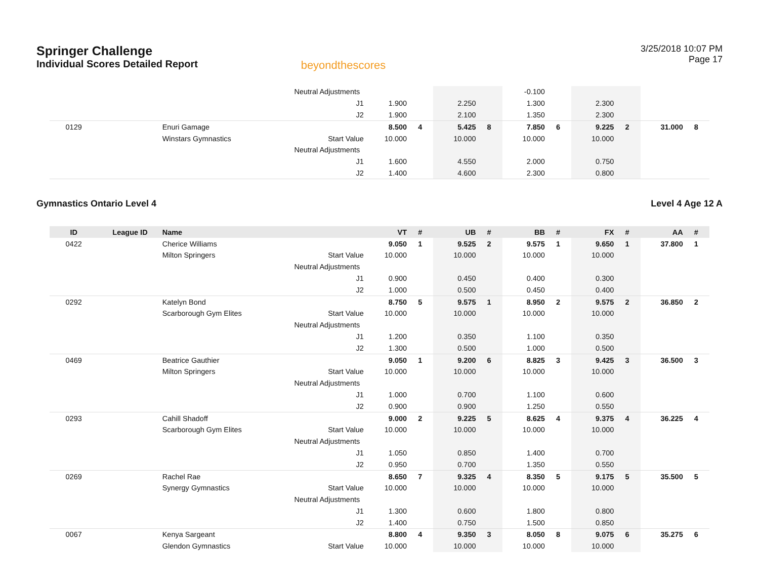Springer Challenge
Individual Scores Detailed Report
beyondthescores
3/25/2018 10:07 PM
Page 17
| | | | Neutral Adjustments | | | | | -0.100 | | | | | |
| | | | J1 | 1.900 | | 2.250 | | 1.300 | | 2.300 | | | |
| | | | J2 | 1.900 | | 2.100 | | 1.350 | | 2.300 | | | |
| 0129 | | Enuri Gamage | | 8.500 | 4 | 5.425 | 8 | 7.850 | 6 | 9.225 | 2 | 31.000 | 8 |
| | | Winstars Gymnastics | Start Value | 10.000 | | 10.000 | | 10.000 | | 10.000 | | | |
| | | | Neutral Adjustments | | | | | | | | | | |
| | | | J1 | 1.600 | | 4.550 | | 2.000 | | 0.750 | | | |
| | | | J2 | 1.400 | | 4.600 | | 2.300 | | 0.800 | | | |
Gymnastics Ontario Level 4 Level 4 Age 12 A
| ID | League ID | Name | | VT | # | UB | # | BB | # | FX | # | AA | # |
| --- | --- | --- | --- | --- | --- | --- | --- | --- | --- | --- | --- | --- | --- |
| 0422 | | Cherice Williams | | 9.050 | 1 | 9.525 | 2 | 9.575 | 1 | 9.650 | 1 | 37.800 | 1 |
| | | Milton Springers | Start Value | 10.000 | | 10.000 | | 10.000 | | 10.000 | | | |
| | | | Neutral Adjustments | | | | | | | | | | |
| | | | J1 | 0.900 | | 0.450 | | 0.400 | | 0.300 | | | |
| | | | J2 | 1.000 | | 0.500 | | 0.450 | | 0.400 | | | |
| 0292 | | Katelyn Bond | | 8.750 | 5 | 9.575 | 1 | 8.950 | 2 | 9.575 | 2 | 36.850 | 2 |
| | | Scarborough Gym Elites | Start Value | 10.000 | | 10.000 | | 10.000 | | 10.000 | | | |
| | | | Neutral Adjustments | | | | | | | | | | |
| | | | J1 | 1.200 | | 0.350 | | 1.100 | | 0.350 | | | |
| | | | J2 | 1.300 | | 0.500 | | 1.000 | | 0.500 | | | |
| 0469 | | Beatrice Gauthier | | 9.050 | 1 | 9.200 | 6 | 8.825 | 3 | 9.425 | 3 | 36.500 | 3 |
| | | Milton Springers | Start Value | 10.000 | | 10.000 | | 10.000 | | 10.000 | | | |
| | | | Neutral Adjustments | | | | | | | | | | |
| | | | J1 | 1.000 | | 0.700 | | 1.100 | | 0.600 | | | |
| | | | J2 | 0.900 | | 0.900 | | 1.250 | | 0.550 | | | |
| 0293 | | Cahill Shadoff | | 9.000 | 2 | 9.225 | 5 | 8.625 | 4 | 9.375 | 4 | 36.225 | 4 |
| | | Scarborough Gym Elites | Start Value | 10.000 | | 10.000 | | 10.000 | | 10.000 | | | |
| | | | Neutral Adjustments | | | | | | | | | | |
| | | | J1 | 1.050 | | 0.850 | | 1.400 | | 0.700 | | | |
| | | | J2 | 0.950 | | 0.700 | | 1.350 | | 0.550 | | | |
| 0269 | | Rachel Rae | | 8.650 | 7 | 9.325 | 4 | 8.350 | 5 | 9.175 | 5 | 35.500 | 5 |
| | | Synergy Gymnastics | Start Value | 10.000 | | 10.000 | | 10.000 | | 10.000 | | | |
| | | | Neutral Adjustments | | | | | | | | | | |
| | | | J1 | 1.300 | | 0.600 | | 1.800 | | 0.800 | | | |
| | | | J2 | 1.400 | | 0.750 | | 1.500 | | 0.850 | | | |
| 0067 | | Kenya Sargeant | | 8.800 | 4 | 9.350 | 3 | 8.050 | 8 | 9.075 | 6 | 35.275 | 6 |
| | | Glendon Gymnastics | Start Value | 10.000 | | 10.000 | | 10.000 | | 10.000 | | | |